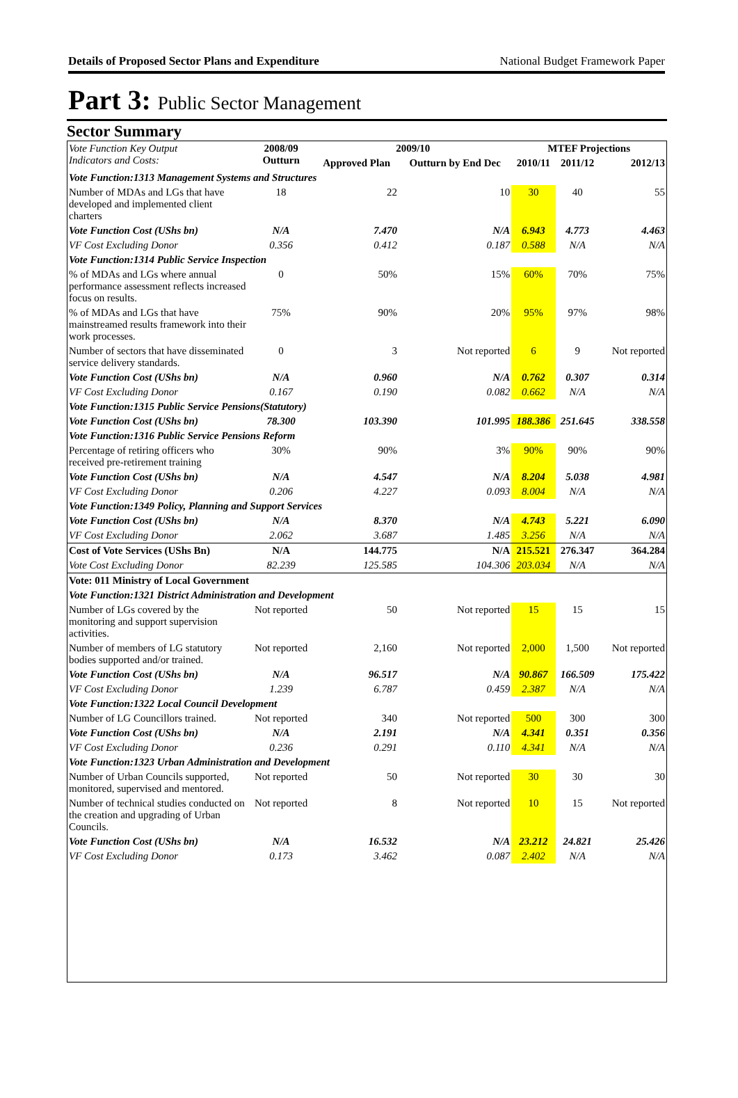Details of Proposed Sector Plans and Expenditure National Budget Framework Paper
Part 3: Public Sector Management
Sector Summary
| Vote Function Key Output Indicators and Costs: | 2008/09 Outturn | 2009/10 | | MTEF Projections | | |
| --- | --- | --- | --- | --- | --- | --- |
| | | Approved Plan | Outturn by End Dec | 2010/11 | 2011/12 | 2012/13 |
| Vote Function:1313 Management Systems and Structures | | | | | | |
| Number of MDAs and LGs that have developed and implemented client charters | 18 | 22 | 10 | 30 | 40 | 55 |
| Vote Function Cost (UShs bn) | N/A | 7.470 | N/A | 6.943 | 4.773 | 4.463 |
| VF Cost Excluding Donor | 0.356 | 0.412 | 0.187 | 0.588 | N/A | N/A |
| Vote Function:1314 Public Service Inspection | | | | | | |
| % of MDAs and LGs where annual performance assessment reflects increased focus on results. | 0 | 50% | 15% | 60% | 70% | 75% |
| % of MDAs and LGs that have mainstreamed results framework into their work processes. | 75% | 90% | 20% | 95% | 97% | 98% |
| Number of sectors that have disseminated service delivery standards. | 0 | 3 | Not reported | 6 | 9 | Not reported |
| Vote Function Cost (UShs bn) | N/A | 0.960 | N/A | 0.762 | 0.307 | 0.314 |
| VF Cost Excluding Donor | 0.167 | 0.190 | 0.082 | 0.662 | N/A | N/A |
| Vote Function:1315 Public Service Pensions(Statutory) | | | | | | |
| Vote Function Cost (UShs bn) | 78.300 | 103.390 | 101.995 | 188.386 | 251.645 | 338.558 |
| Vote Function:1316 Public Service Pensions Reform | | | | | | |
| Percentage of retiring officers who received pre-retirement training | 30% | 90% | 3% | 90% | 90% | 90% |
| Vote Function Cost (UShs bn) | N/A | 4.547 | N/A | 8.204 | 5.038 | 4.981 |
| VF Cost Excluding Donor | 0.206 | 4.227 | 0.093 | 8.004 | N/A | N/A |
| Vote Function:1349 Policy, Planning and Support Services | | | | | | |
| Vote Function Cost (UShs bn) | N/A | 8.370 | N/A | 4.743 | 5.221 | 6.090 |
| VF Cost Excluding Donor | 2.062 | 3.687 | 1.485 | 3.256 | N/A | N/A |
| Cost of Vote Services (UShs Bn) | N/A | 144.775 | N/A | 215.521 | 276.347 | 364.284 |
| Vote Cost Excluding Donor | 82.239 | 125.585 | 104.306 | 203.034 | N/A | N/A |
| Vote: 011 Ministry of Local Government | | | | | | |
| Vote Function:1321 District Administration and Development | | | | | | |
| Number of LGs covered by the monitoring and support supervision activities. | Not reported | 50 | Not reported | 15 | 15 | 15 |
| Number of members of LG statutory bodies supported and/or trained. | Not reported | 2,160 | Not reported | 2,000 | 1,500 | Not reported |
| Vote Function Cost (UShs bn) | N/A | 96.517 | N/A | 90.867 | 166.509 | 175.422 |
| VF Cost Excluding Donor | 1.239 | 6.787 | 0.459 | 2.387 | N/A | N/A |
| Vote Function:1322 Local Council Development | | | | | | |
| Number of LG Councillors trained. | Not reported | 340 | Not reported | 500 | 300 | 300 |
| Vote Function Cost (UShs bn) | N/A | 2.191 | N/A | 4.341 | 0.351 | 0.356 |
| VF Cost Excluding Donor | 0.236 | 0.291 | 0.110 | 4.341 | N/A | N/A |
| Vote Function:1323 Urban Administration and Development | | | | | | |
| Number of Urban Councils supported, monitored, supervised and mentored. | Not reported | 50 | Not reported | 30 | 30 | 30 |
| Number of technical studies conducted on the creation and upgrading of Urban Councils. | Not reported | 8 | Not reported | 10 | 15 | Not reported |
| Vote Function Cost (UShs bn) | N/A | 16.532 | N/A | 23.212 | 24.821 | 25.426 |
| VF Cost Excluding Donor | 0.173 | 3.462 | 0.087 | 2.402 | N/A | N/A |